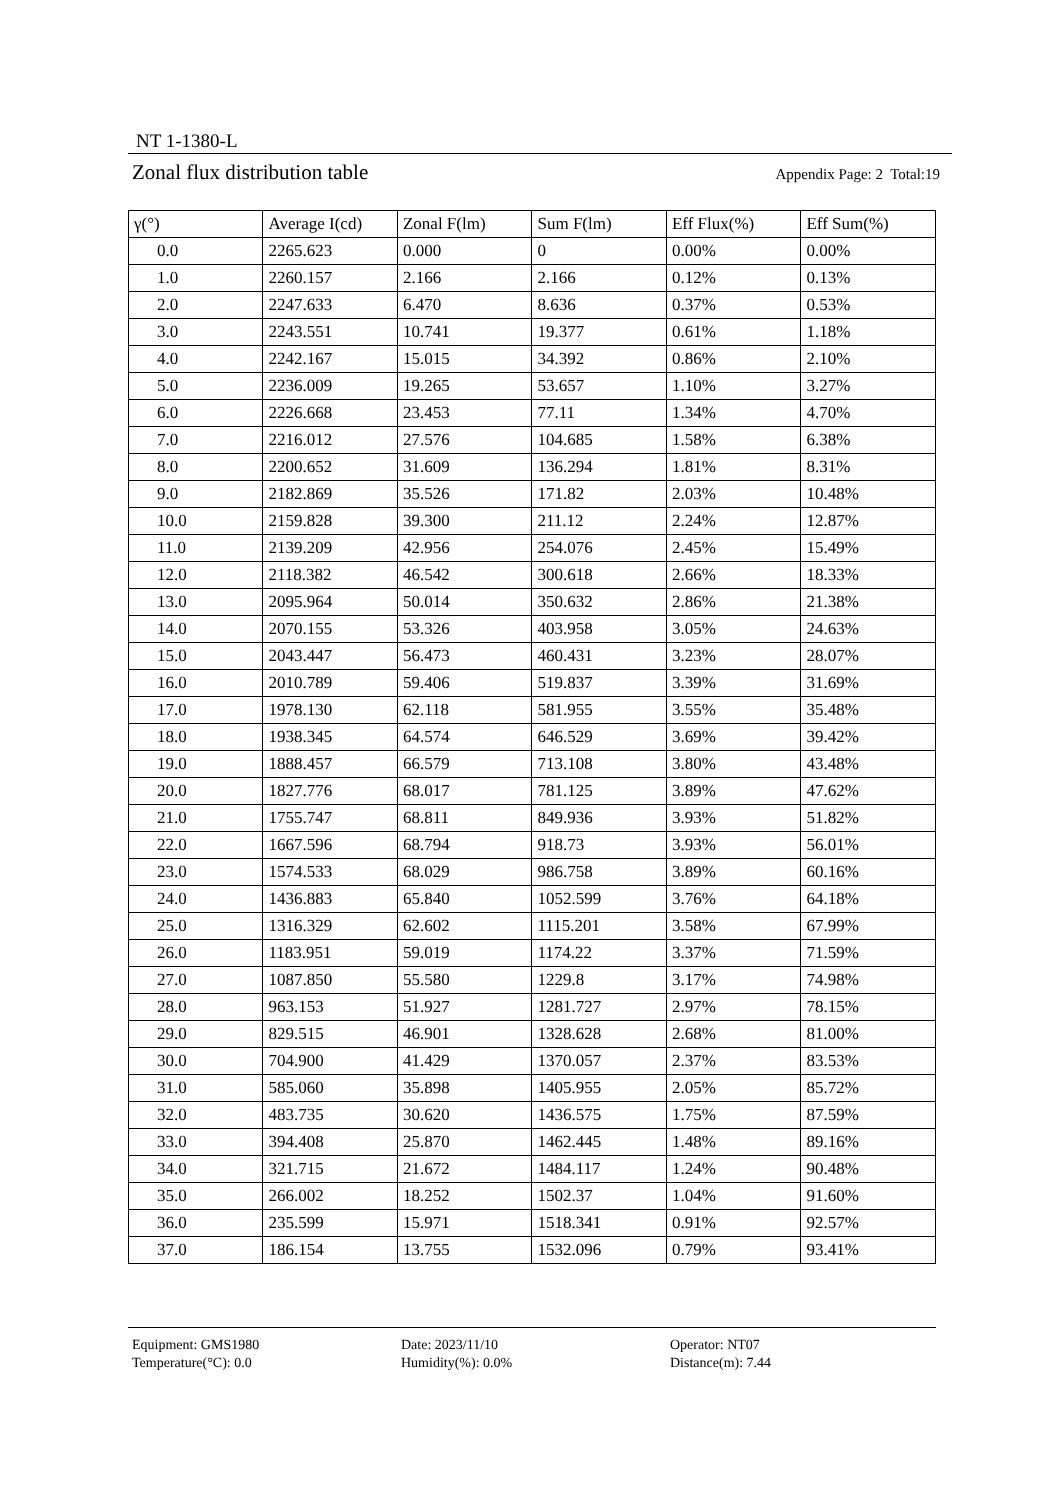NT 1-1380-L
Zonal flux distribution table Appendix Page: 2 Total:19
| γ(°) | Average I(cd) | Zonal F(lm) | Sum F(lm) | Eff Flux(%) | Eff Sum(%) |
| --- | --- | --- | --- | --- | --- |
| 0.0 | 2265.623 | 0.000 | 0 | 0.00% | 0.00% |
| 1.0 | 2260.157 | 2.166 | 2.166 | 0.12% | 0.13% |
| 2.0 | 2247.633 | 6.470 | 8.636 | 0.37% | 0.53% |
| 3.0 | 2243.551 | 10.741 | 19.377 | 0.61% | 1.18% |
| 4.0 | 2242.167 | 15.015 | 34.392 | 0.86% | 2.10% |
| 5.0 | 2236.009 | 19.265 | 53.657 | 1.10% | 3.27% |
| 6.0 | 2226.668 | 23.453 | 77.11 | 1.34% | 4.70% |
| 7.0 | 2216.012 | 27.576 | 104.685 | 1.58% | 6.38% |
| 8.0 | 2200.652 | 31.609 | 136.294 | 1.81% | 8.31% |
| 9.0 | 2182.869 | 35.526 | 171.82 | 2.03% | 10.48% |
| 10.0 | 2159.828 | 39.300 | 211.12 | 2.24% | 12.87% |
| 11.0 | 2139.209 | 42.956 | 254.076 | 2.45% | 15.49% |
| 12.0 | 2118.382 | 46.542 | 300.618 | 2.66% | 18.33% |
| 13.0 | 2095.964 | 50.014 | 350.632 | 2.86% | 21.38% |
| 14.0 | 2070.155 | 53.326 | 403.958 | 3.05% | 24.63% |
| 15.0 | 2043.447 | 56.473 | 460.431 | 3.23% | 28.07% |
| 16.0 | 2010.789 | 59.406 | 519.837 | 3.39% | 31.69% |
| 17.0 | 1978.130 | 62.118 | 581.955 | 3.55% | 35.48% |
| 18.0 | 1938.345 | 64.574 | 646.529 | 3.69% | 39.42% |
| 19.0 | 1888.457 | 66.579 | 713.108 | 3.80% | 43.48% |
| 20.0 | 1827.776 | 68.017 | 781.125 | 3.89% | 47.62% |
| 21.0 | 1755.747 | 68.811 | 849.936 | 3.93% | 51.82% |
| 22.0 | 1667.596 | 68.794 | 918.73 | 3.93% | 56.01% |
| 23.0 | 1574.533 | 68.029 | 986.758 | 3.89% | 60.16% |
| 24.0 | 1436.883 | 65.840 | 1052.599 | 3.76% | 64.18% |
| 25.0 | 1316.329 | 62.602 | 1115.201 | 3.58% | 67.99% |
| 26.0 | 1183.951 | 59.019 | 1174.22 | 3.37% | 71.59% |
| 27.0 | 1087.850 | 55.580 | 1229.8 | 3.17% | 74.98% |
| 28.0 | 963.153 | 51.927 | 1281.727 | 2.97% | 78.15% |
| 29.0 | 829.515 | 46.901 | 1328.628 | 2.68% | 81.00% |
| 30.0 | 704.900 | 41.429 | 1370.057 | 2.37% | 83.53% |
| 31.0 | 585.060 | 35.898 | 1405.955 | 2.05% | 85.72% |
| 32.0 | 483.735 | 30.620 | 1436.575 | 1.75% | 87.59% |
| 33.0 | 394.408 | 25.870 | 1462.445 | 1.48% | 89.16% |
| 34.0 | 321.715 | 21.672 | 1484.117 | 1.24% | 90.48% |
| 35.0 | 266.002 | 18.252 | 1502.37 | 1.04% | 91.60% |
| 36.0 | 235.599 | 15.971 | 1518.341 | 0.91% | 92.57% |
| 37.0 | 186.154 | 13.755 | 1532.096 | 0.79% | 93.41% |
Equipment: GMS1980
Temperature(°C): 0.0
Date: 2023/11/10
Humidity(%): 0.0%
Operator: NT07
Distance(m): 7.44